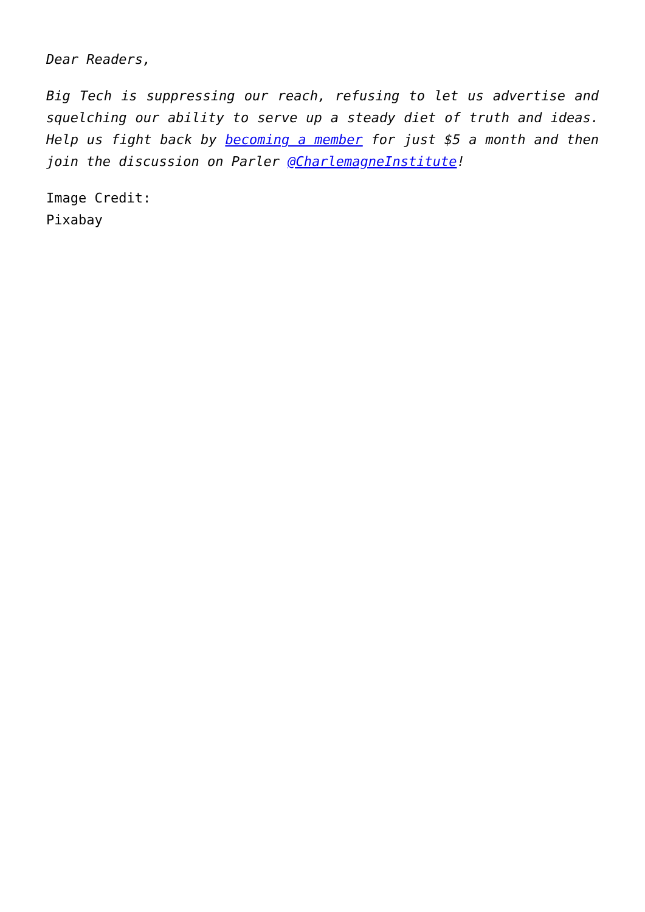Dear Readers,
Big Tech is suppressing our reach, refusing to let us advertise and squelching our ability to serve up a steady diet of truth and ideas. Help us fight back by becoming a member for just $5 a month and then join the discussion on Parler @CharlemagneInstitute!
Image Credit:
Pixabay